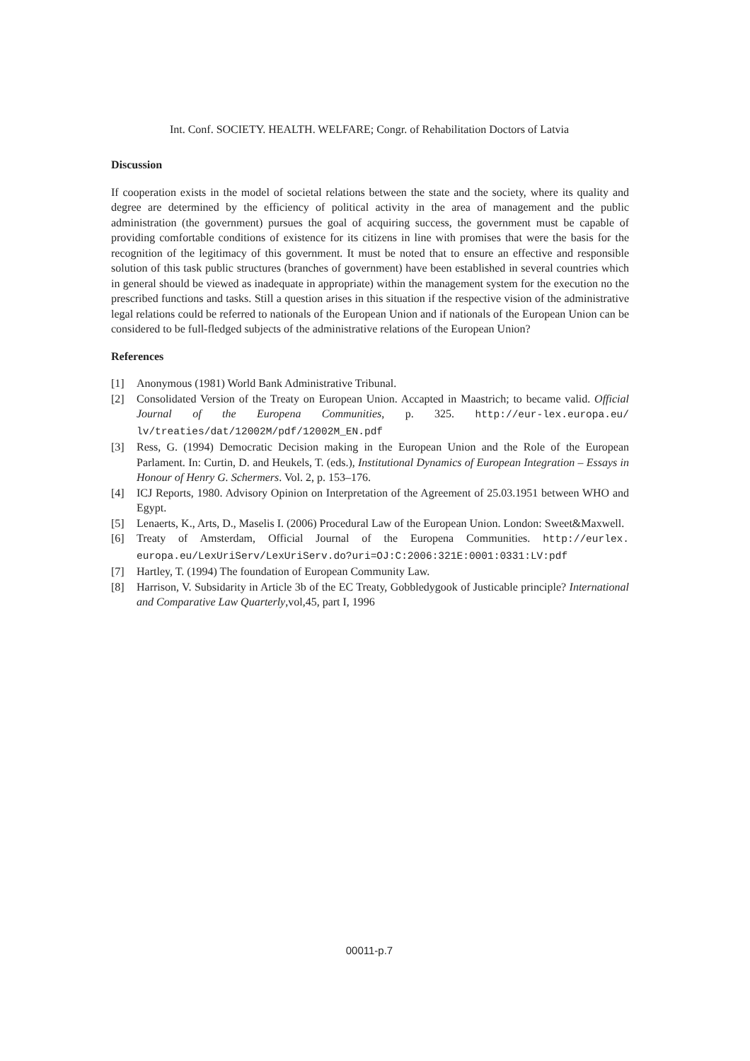Int. Conf. SOCIETY. HEALTH. WELFARE; Congr. of Rehabilitation Doctors of Latvia
Discussion
If cooperation exists in the model of societal relations between the state and the society, where its quality and degree are determined by the efficiency of political activity in the area of management and the public administration (the government) pursues the goal of acquiring success, the government must be capable of providing comfortable conditions of existence for its citizens in line with promises that were the basis for the recognition of the legitimacy of this government. It must be noted that to ensure an effective and responsible solution of this task public structures (branches of government) have been established in several countries which in general should be viewed as inadequate in appropriate) within the management system for the execution no the prescribed functions and tasks. Still a question arises in this situation if the respective vision of the administrative legal relations could be referred to nationals of the European Union and if nationals of the European Union can be considered to be full-fledged subjects of the administrative relations of the European Union?
References
[1] Anonymous (1981) World Bank Administrative Tribunal.
[2] Consolidated Version of the Treaty on European Union. Accapted in Maastrich; to became valid. Official Journal of the Europena Communities, p. 325. http://eur-lex.europa.eu/ lv/treaties/dat/12002M/pdf/12002M_EN.pdf
[3] Ress, G. (1994) Democratic Decision making in the European Union and the Role of the European Parlament. In: Curtin, D. and Heukels, T. (eds.), Institutional Dynamics of European Integration – Essays in Honour of Henry G. Schermers. Vol. 2, p. 153–176.
[4] ICJ Reports, 1980. Advisory Opinion on Interpretation of the Agreement of 25.03.1951 between WHO and Egypt.
[5] Lenaerts, K., Arts, D., Maselis I. (2006) Procedural Law of the European Union. London: Sweet&Maxwell.
[6] Treaty of Amsterdam, Official Journal of the Europena Communities. http://eurlex. europa.eu/LexUriServ/LexUriServ.do?uri=OJ:C:2006:321E:0001:0331:LV:pdf
[7] Hartley, T. (1994) The foundation of European Community Law.
[8] Harrison, V. Subsidarity in Article 3b of the EC Treaty, Gobbledygook of Justicable principle? International and Comparative Law Quarterly,vol,45, part I, 1996
00011-p.7